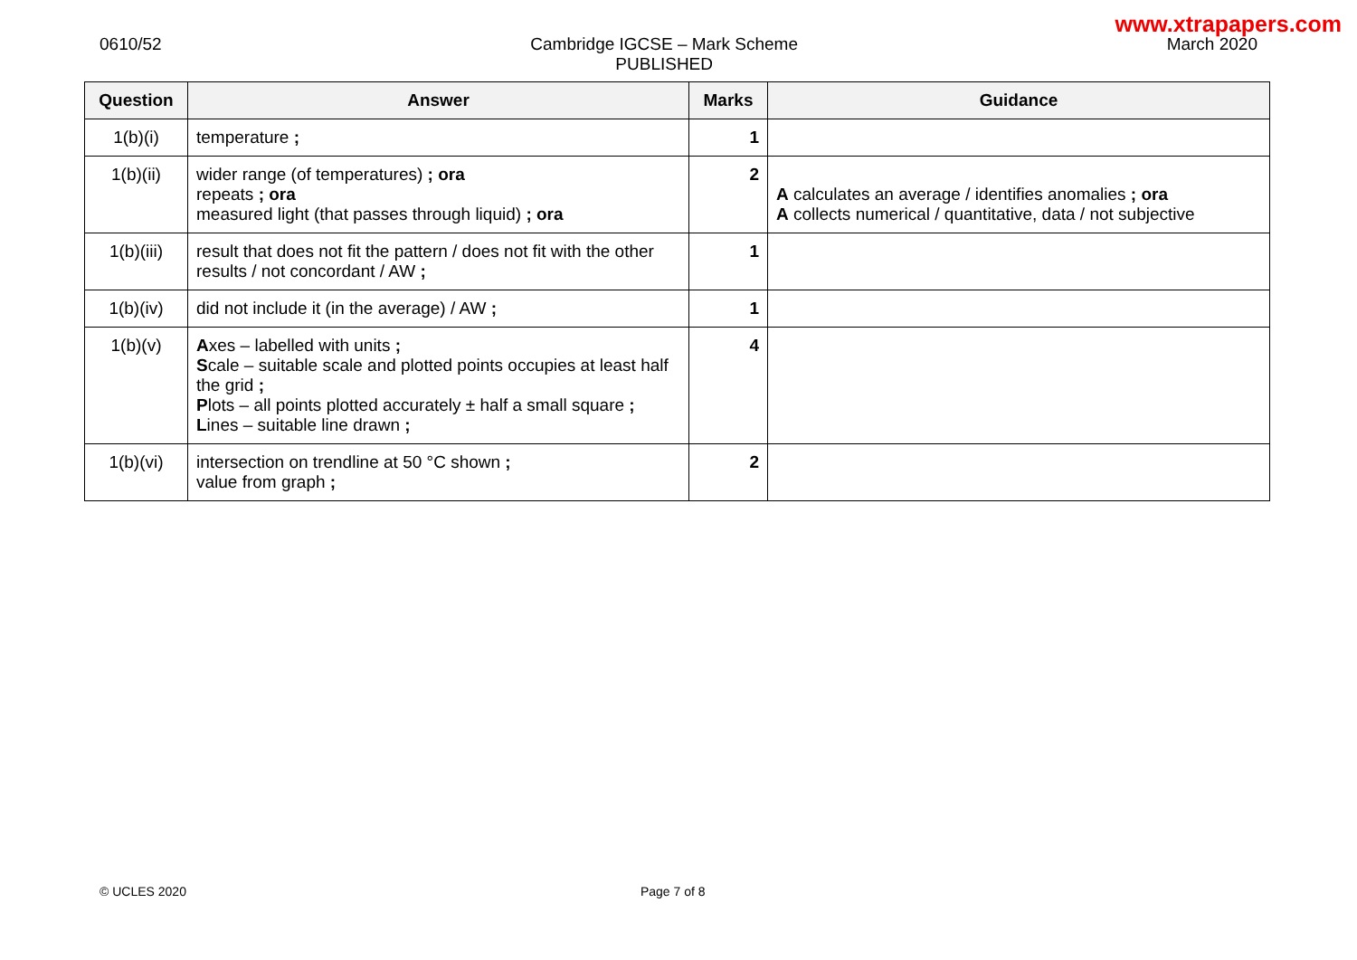www.xtrapapers.com
0610/52 Cambridge IGCSE – Mark Scheme
PUBLISHED
March 2020
| Question | Answer | Marks | Guidance |
| --- | --- | --- | --- |
| 1(b)(i) | temperature ; | 1 | |
| 1(b)(ii) | wider range (of temperatures) ; ora repeats ; ora measured light (that passes through liquid) ; ora | 2 | A calculates an average / identifies anomalies ; ora A collects numerical / quantitative, data / not subjective |
| 1(b)(iii) | result that does not fit the pattern / does not fit with the other results / not concordant / AW ; | 1 | |
| 1(b)(iv) | did not include it (in the average) / AW ; | 1 | |
| 1(b)(v) | A xes – labelled with units ; S cale – suitable scale and plotted points occupies at least half the grid ; P lots – all points plotted accurately ± half a small square ; L ines – suitable line drawn ; | 4 | |
| 1(b)(vi) | intersection on trendline at 50 °C shown ; value from graph ; | 2 | |
© UCLES 2020 Page 7 of 8